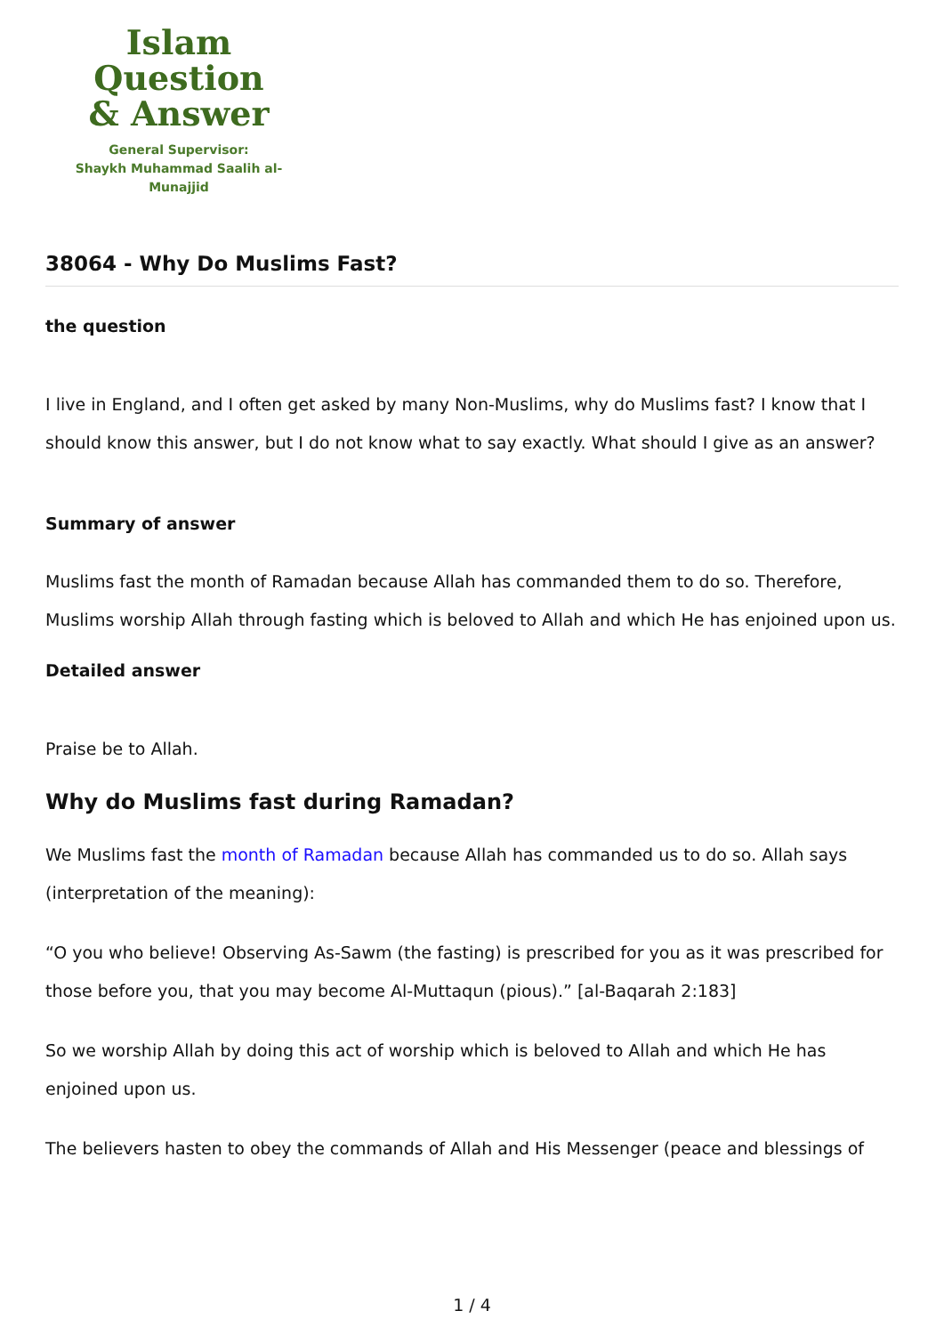Islam Question
& Answer
General Supervisor:
Shaykh Muhammad Saalih al-Munajjid
38064 - Why Do Muslims Fast?
the question
I live in England, and I often get asked by many Non-Muslims, why do Muslims fast? I know that I should know this answer, but I do not know what to say exactly. What should I give as an answer?
Summary of answer
Muslims fast the month of Ramadan because Allah has commanded them to do so. Therefore, Muslims worship Allah through fasting which is beloved to Allah and which He has enjoined upon us.
Detailed answer
Praise be to Allah.
Why do Muslims fast during Ramadan?
We Muslims fast the month of Ramadan because Allah has commanded us to do so. Allah says (interpretation of the meaning):
“O you who believe! Observing As-Sawm (the fasting) is prescribed for you as it was prescribed for those before you, that you may become Al-Muttaqun (pious).” [al-Baqarah 2:183]
So we worship Allah by doing this act of worship which is beloved to Allah and which He has enjoined upon us.
The believers hasten to obey the commands of Allah and His Messenger (peace and blessings of
1 / 4